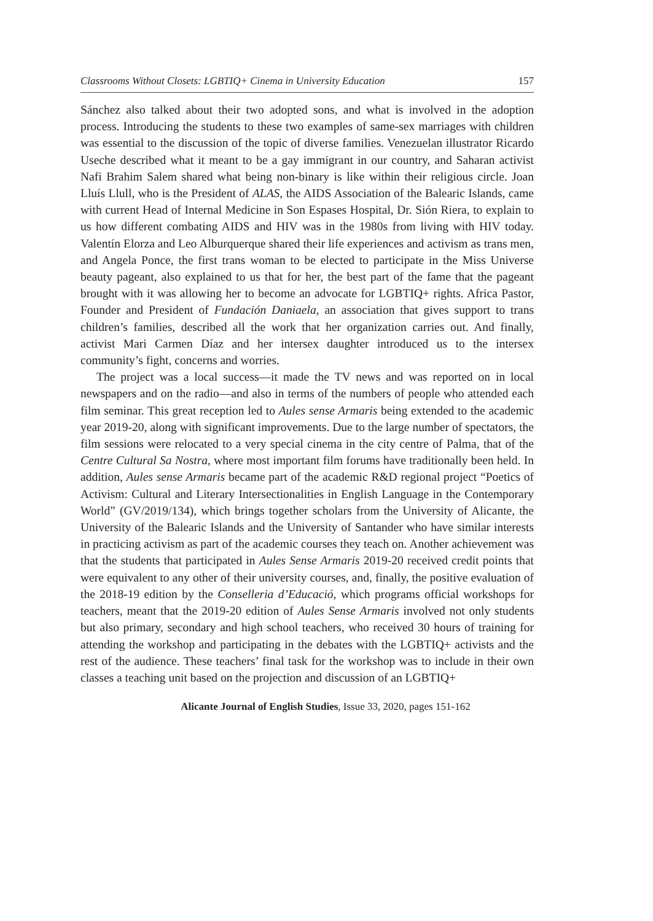Classrooms Without Closets: LGBTIQ+ Cinema in University Education 157
Sánchez also talked about their two adopted sons, and what is involved in the adoption process. Introducing the students to these two examples of same-sex marriages with children was essential to the discussion of the topic of diverse families. Venezuelan illustrator Ricardo Useche described what it meant to be a gay immigrant in our country, and Saharan activist Nafi Brahim Salem shared what being non-binary is like within their religious circle. Joan Lluís Llull, who is the President of ALAS, the AIDS Association of the Balearic Islands, came with current Head of Internal Medicine in Son Espases Hospital, Dr. Sión Riera, to explain to us how different combating AIDS and HIV was in the 1980s from living with HIV today. Valentín Elorza and Leo Alburquerque shared their life experiences and activism as trans men, and Angela Ponce, the first trans woman to be elected to participate in the Miss Universe beauty pageant, also explained to us that for her, the best part of the fame that the pageant brought with it was allowing her to become an advocate for LGBTIQ+ rights. Africa Pastor, Founder and President of Fundación Daniaela, an association that gives support to trans children’s families, described all the work that her organization carries out. And finally, activist Mari Carmen Díaz and her intersex daughter introduced us to the intersex community’s fight, concerns and worries.
The project was a local success—it made the TV news and was reported on in local newspapers and on the radio—and also in terms of the numbers of people who attended each film seminar. This great reception led to Aules sense Armaris being extended to the academic year 2019-20, along with significant improvements. Due to the large number of spectators, the film sessions were relocated to a very special cinema in the city centre of Palma, that of the Centre Cultural Sa Nostra, where most important film forums have traditionally been held. In addition, Aules sense Armaris became part of the academic R&D regional project “Poetics of Activism: Cultural and Literary Intersectionalities in English Language in the Contemporary World” (GV/2019/134), which brings together scholars from the University of Alicante, the University of the Balearic Islands and the University of Santander who have similar interests in practicing activism as part of the academic courses they teach on. Another achievement was that the students that participated in Aules Sense Armaris 2019-20 received credit points that were equivalent to any other of their university courses, and, finally, the positive evaluation of the 2018-19 edition by the Conselleria d’Educació, which programs official workshops for teachers, meant that the 2019-20 edition of Aules Sense Armaris involved not only students but also primary, secondary and high school teachers, who received 30 hours of training for attending the workshop and participating in the debates with the LGBTIQ+ activists and the rest of the audience. These teachers’ final task for the workshop was to include in their own classes a teaching unit based on the projection and discussion of an LGBTIQ+
Alicante Journal of English Studies, Issue 33, 2020, pages 151-162